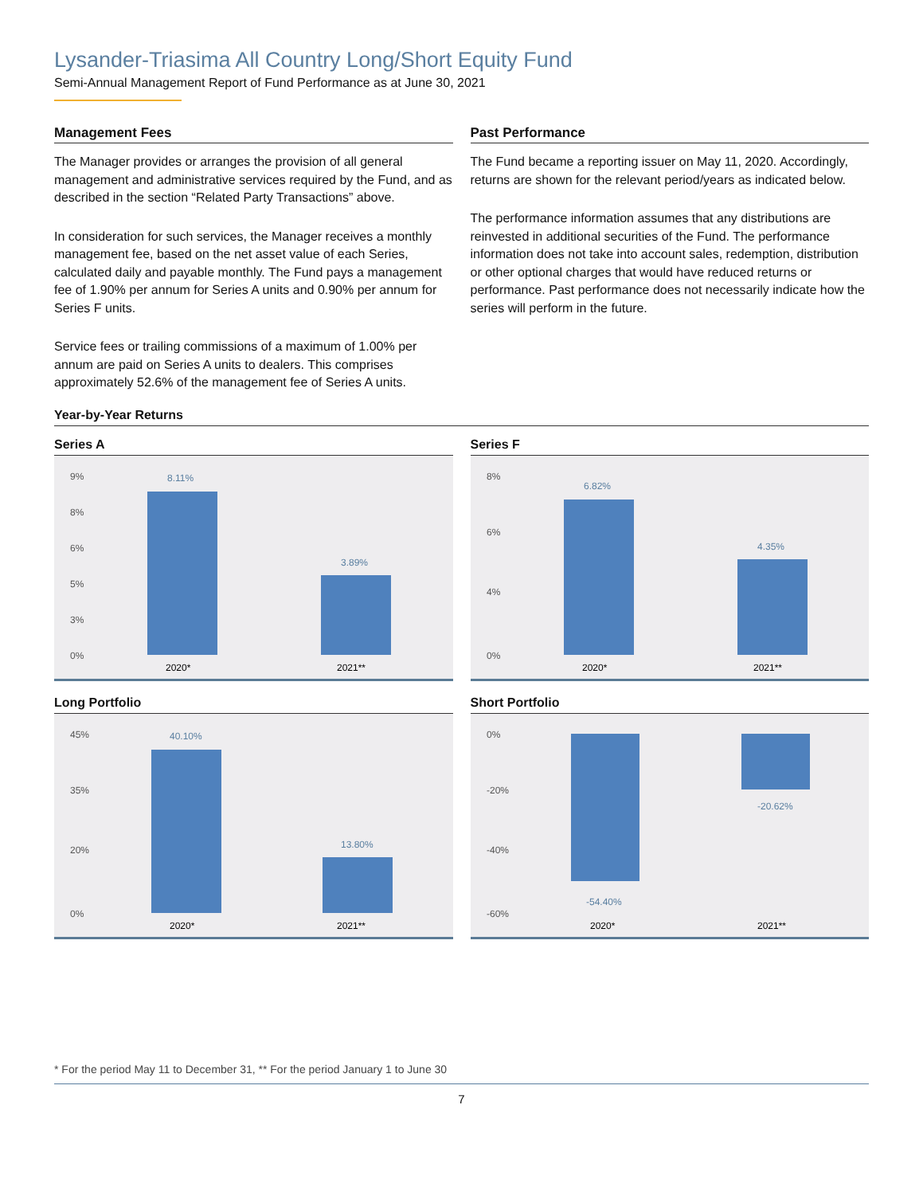Lysander-Triasima All Country Long/Short Equity Fund
Semi-Annual Management Report of Fund Performance as at June 30, 2021
Management Fees
The Manager provides or arranges the provision of all general management and administrative services required by the Fund, and as described in the section “Related Party Transactions” above.
In consideration for such services, the Manager receives a monthly management fee, based on the net asset value of each Series, calculated daily and payable monthly. The Fund pays a management fee of 1.90% per annum for Series A units and 0.90% per annum for Series F units.
Service fees or trailing commissions of a maximum of 1.00% per annum are paid on Series A units to dealers. This comprises approximately 52.6% of the management fee of Series A units.
Past Performance
The Fund became a reporting issuer on May 11, 2020. Accordingly, returns are shown for the relevant period/years as indicated below.
The performance information assumes that any distributions are reinvested in additional securities of the Fund. The performance information does not take into account sales, redemption, distribution or other optional charges that would have reduced returns or performance. Past performance does not necessarily indicate how the series will perform in the future.
Year-by-Year Returns
Series A
9%
8%
6%
5%
3%
0%
8.11%
3.89%
2020*
2021**
Series F
8%
6%
4%
0%
6.82%
4.35%
2020*
2021**
Long Portfolio
45%
35%
20%
0%
40.10%
13.80%
2020*
2021**
Short Portfolio
0%
-20%
-40%
-60%
-54.40%
-20.62%
2020*
2021**
* For the period May 11 to December 31, ** For the period January 1 to June 30
7